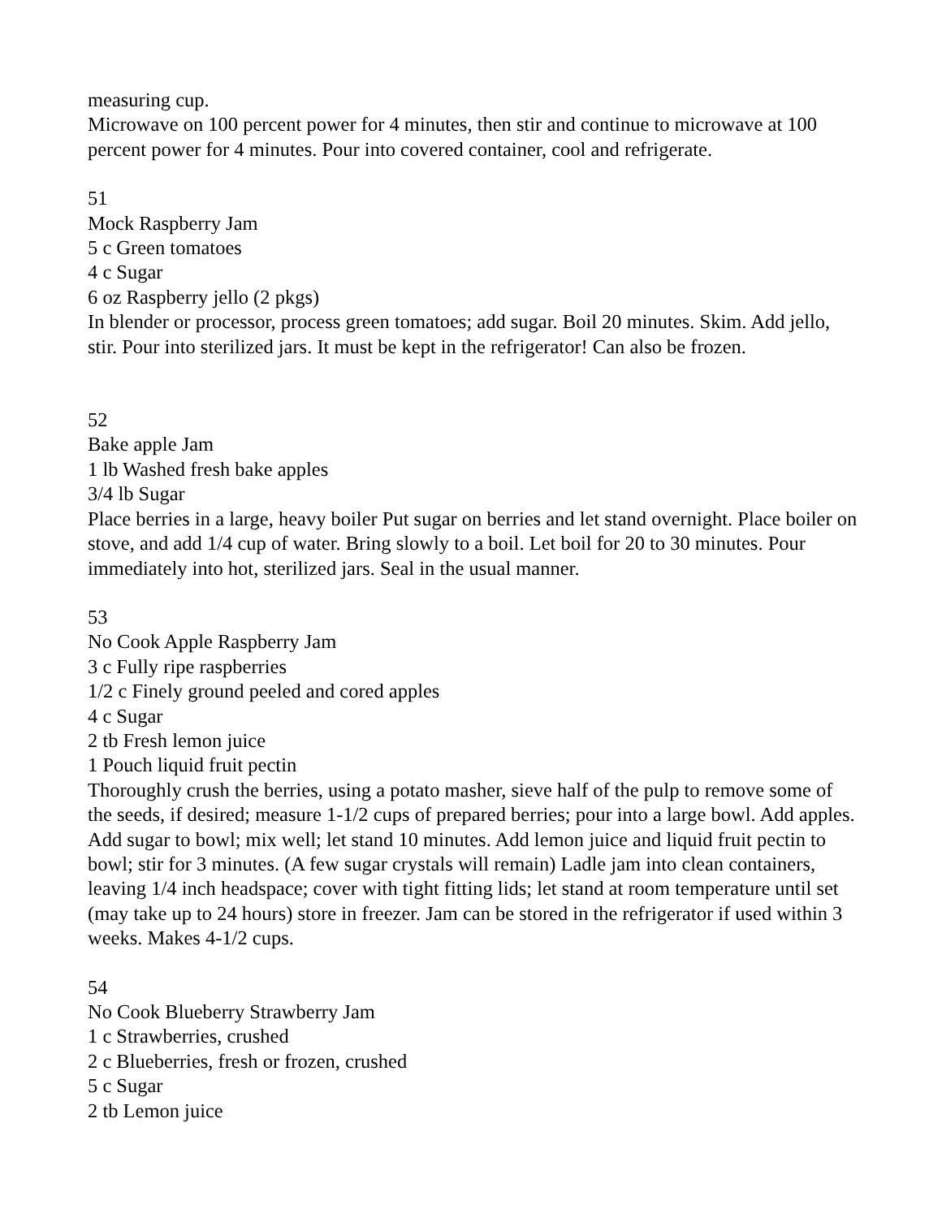measuring cup.
Microwave on 100 percent power for 4 minutes, then stir and continue to microwave at 100 percent power for 4 minutes. Pour into covered container, cool and refrigerate.
51
Mock Raspberry Jam
5 c Green tomatoes
4 c Sugar
6 oz Raspberry jello (2 pkgs)
In blender or processor, process green tomatoes; add sugar. Boil 20 minutes. Skim. Add jello, stir. Pour into sterilized jars. It must be kept in the refrigerator! Can also be frozen.
52
Bake apple Jam
1 lb Washed fresh bake apples
3/4 lb Sugar
Place berries in a large, heavy boiler Put sugar on berries and let stand overnight. Place boiler on stove, and add 1/4 cup of water. Bring slowly to a boil. Let boil for 20 to 30 minutes. Pour immediately into hot, sterilized jars. Seal in the usual manner.
53
No Cook Apple Raspberry Jam
3 c Fully ripe raspberries
1/2 c Finely ground peeled and cored apples
4 c Sugar
2 tb Fresh lemon juice
1 Pouch liquid fruit pectin
Thoroughly crush the berries, using a potato masher, sieve half of the pulp to remove some of the seeds, if desired; measure 1-1/2 cups of prepared berries; pour into a large bowl. Add apples. Add sugar to bowl; mix well; let stand 10 minutes. Add lemon juice and liquid fruit pectin to bowl; stir for 3 minutes. (A few sugar crystals will remain) Ladle jam into clean containers, leaving 1/4 inch headspace; cover with tight fitting lids; let stand at room temperature until set (may take up to 24 hours) store in freezer. Jam can be stored in the refrigerator if used within 3 weeks. Makes 4-1/2 cups.
54
No Cook Blueberry Strawberry Jam
1 c Strawberries, crushed
2 c Blueberries, fresh or frozen, crushed
5 c Sugar
2 tb Lemon juice